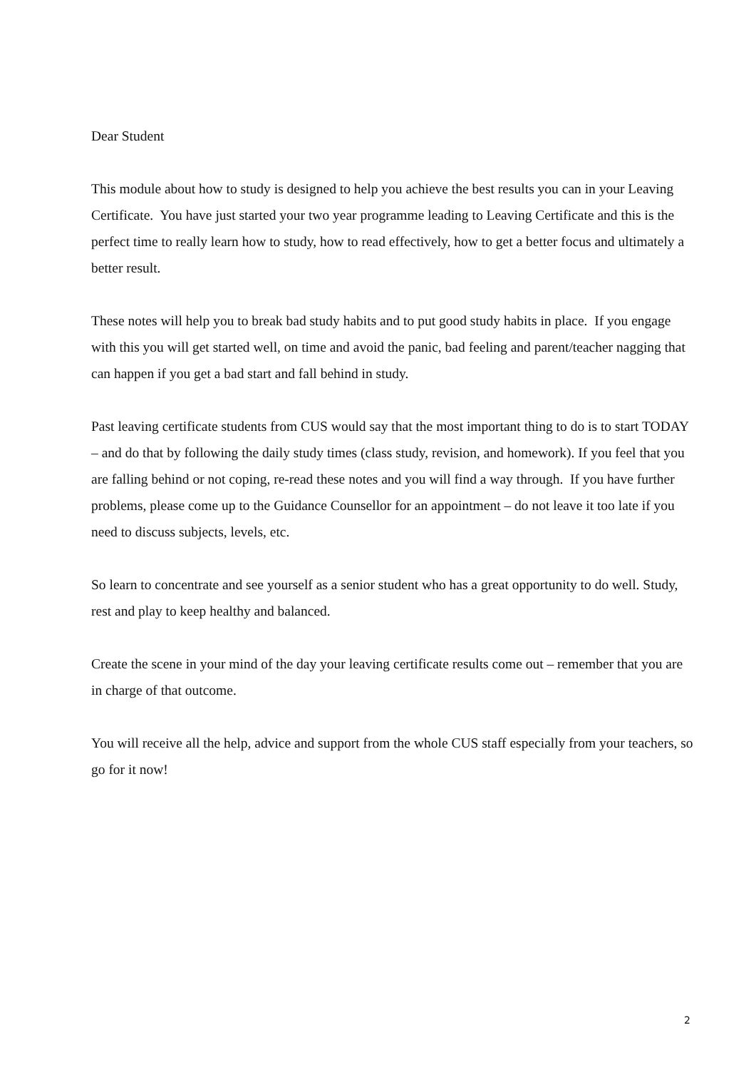Dear Student
This module about how to study is designed to help you achieve the best results you can in your Leaving Certificate. You have just started your two year programme leading to Leaving Certificate and this is the perfect time to really learn how to study, how to read effectively, how to get a better focus and ultimately a better result.
These notes will help you to break bad study habits and to put good study habits in place. If you engage with this you will get started well, on time and avoid the panic, bad feeling and parent/teacher nagging that can happen if you get a bad start and fall behind in study.
Past leaving certificate students from CUS would say that the most important thing to do is to start TODAY – and do that by following the daily study times (class study, revision, and homework). If you feel that you are falling behind or not coping, re-read these notes and you will find a way through. If you have further problems, please come up to the Guidance Counsellor for an appointment – do not leave it too late if you need to discuss subjects, levels, etc.
So learn to concentrate and see yourself as a senior student who has a great opportunity to do well. Study, rest and play to keep healthy and balanced.
Create the scene in your mind of the day your leaving certificate results come out – remember that you are in charge of that outcome.
You will receive all the help, advice and support from the whole CUS staff especially from your teachers, so go for it now!
2